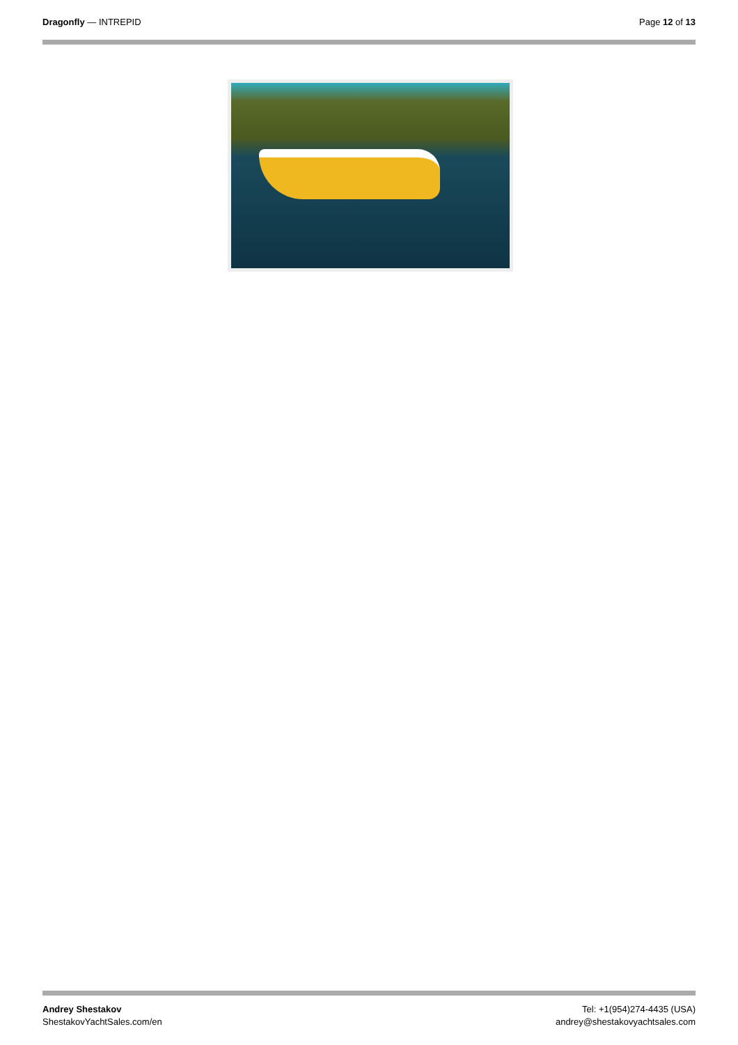Dragonfly — INTREPID Page 12 of 13
Andrey Shestakov
ShestakovYachtSales.com/en
Tel: +1(954)274-4435 (USA)
andrey@shestakovyachtsales.com